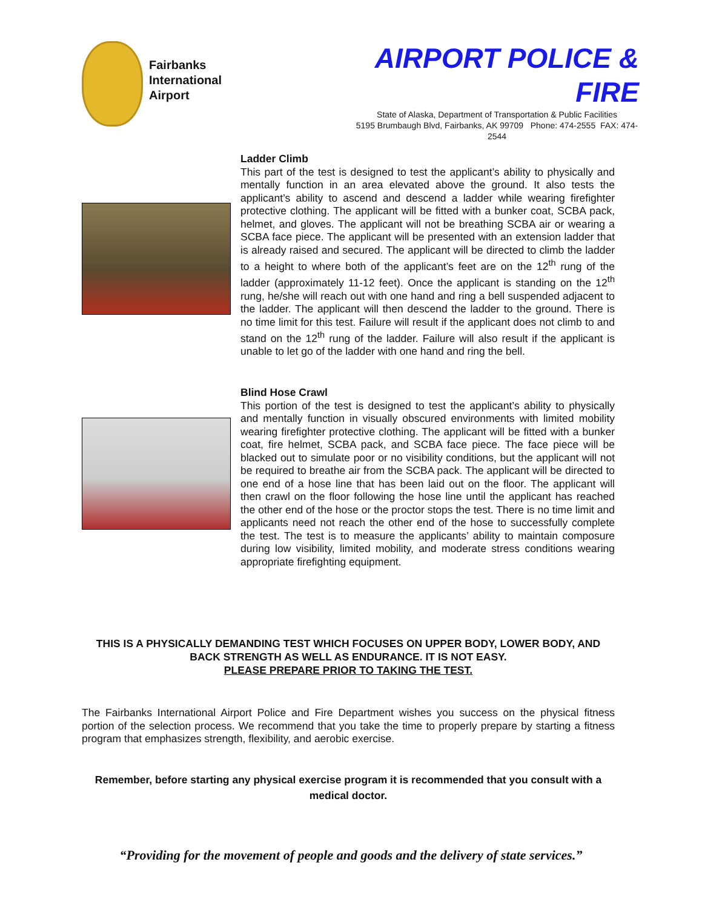Fairbanks
International
Airport
AIRPORT POLICE & FIRE
State of Alaska, Department of Transportation & Public Facilities
5195 Brumbaugh Blvd, Fairbanks, AK 99709 Phone: 474-2555 FAX: 474-2544
Ladder Climb
This part of the test is designed to test the applicant’s ability to physically and mentally function in an area elevated above the ground. It also tests the applicant’s ability to ascend and descend a ladder while wearing firefighter protective clothing. The applicant will be fitted with a bunker coat, SCBA pack, helmet, and gloves. The applicant will not be breathing SCBA air or wearing a SCBA face piece. The applicant will be presented with an extension ladder that is already raised and secured. The applicant will be directed to climb the ladder to a height to where both of the applicant’s feet are on the 12<sup>th</sup> rung of the ladder (approximately 11-12 feet). Once the applicant is standing on the 12<sup>th</sup> rung, he/she will reach out with one hand and ring a bell suspended adjacent to the ladder. The applicant will then descend the ladder to the ground. There is no time limit for this test. Failure will result if the applicant does not climb to and stand on the 12<sup>th</sup> rung of the ladder. Failure will also result if the applicant is unable to let go of the ladder with one hand and ring the bell.
Blind Hose Crawl
This portion of the test is designed to test the applicant’s ability to physically and mentally function in visually obscured environments with limited mobility wearing firefighter protective clothing. The applicant will be fitted with a bunker coat, fire helmet, SCBA pack, and SCBA face piece. The face piece will be blacked out to simulate poor or no visibility conditions, but the applicant will not be required to breathe air from the SCBA pack. The applicant will be directed to one end of a hose line that has been laid out on the floor. The applicant will then crawl on the floor following the hose line until the applicant has reached the other end of the hose or the proctor stops the test. There is no time limit and applicants need not reach the other end of the hose to successfully complete the test. The test is to measure the applicants’ ability to maintain composure during low visibility, limited mobility, and moderate stress conditions wearing appropriate firefighting equipment.
THIS IS A PHYSICALLY DEMANDING TEST WHICH FOCUSES ON UPPER BODY, LOWER BODY, AND BACK STRENGTH AS WELL AS ENDURANCE. IT IS NOT EASY.
PLEASE PREPARE PRIOR TO TAKING THE TEST.
The Fairbanks International Airport Police and Fire Department wishes you success on the physical fitness portion of the selection process. We recommend that you take the time to properly prepare by starting a fitness program that emphasizes strength, flexibility, and aerobic exercise.
Remember, before starting any physical exercise program it is recommended that you consult with a medical doctor.
“Providing for the movement of people and goods and the delivery of state services.”